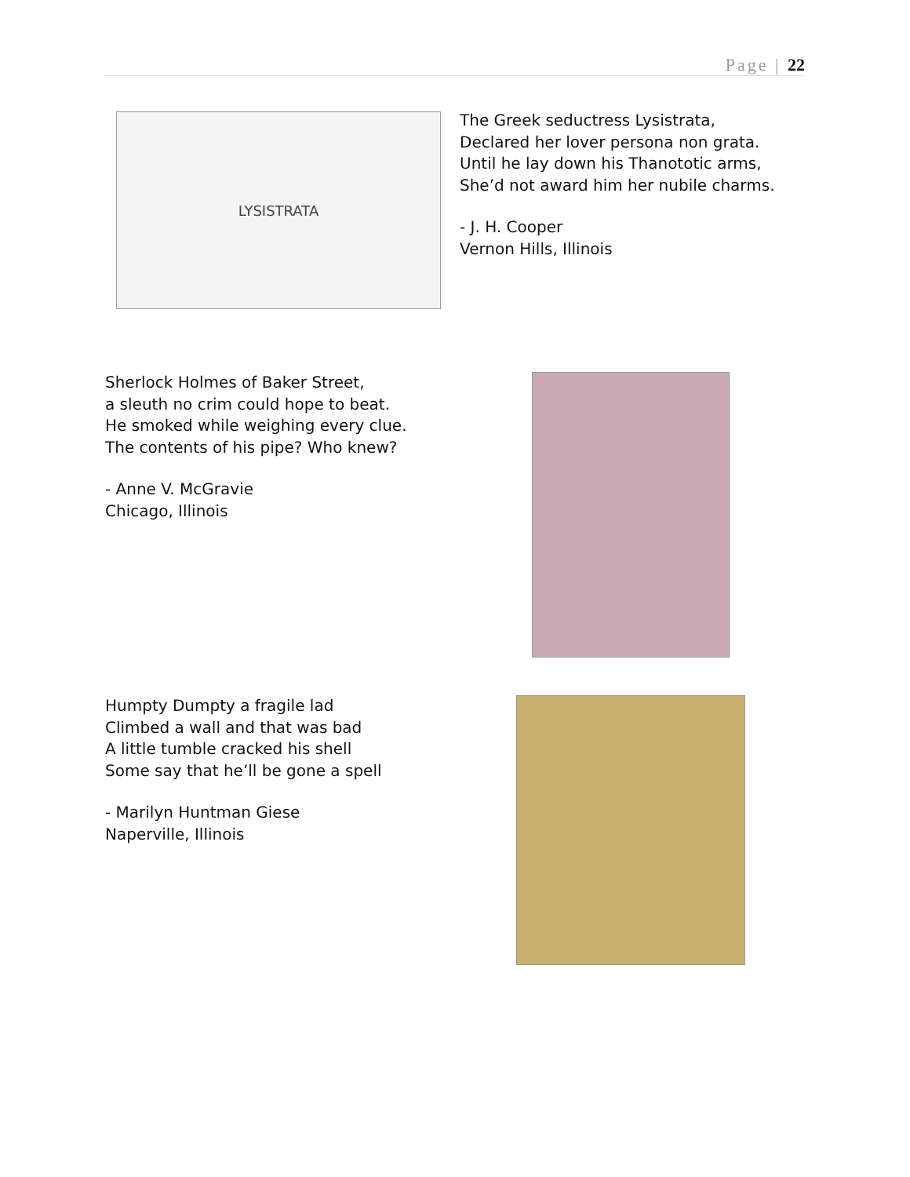Page | 22
LYSISTRATA
The Greek seductress Lysistrata,
Declared her lover persona non grata.
Until he lay down his Thanototic arms,
She’d not award him her nubile charms.
- J. H. Cooper
Vernon Hills, Illinois
Sherlock Holmes of Baker Street,
a sleuth no crim could hope to beat.
He smoked while weighing every clue.
The contents of his pipe? Who knew?
- Anne V. McGravie
Chicago, Illinois
Humpty Dumpty a fragile lad
Climbed a wall and that was bad
A little tumble cracked his shell
Some say that he’ll be gone a spell
- Marilyn Huntman Giese
Naperville, Illinois